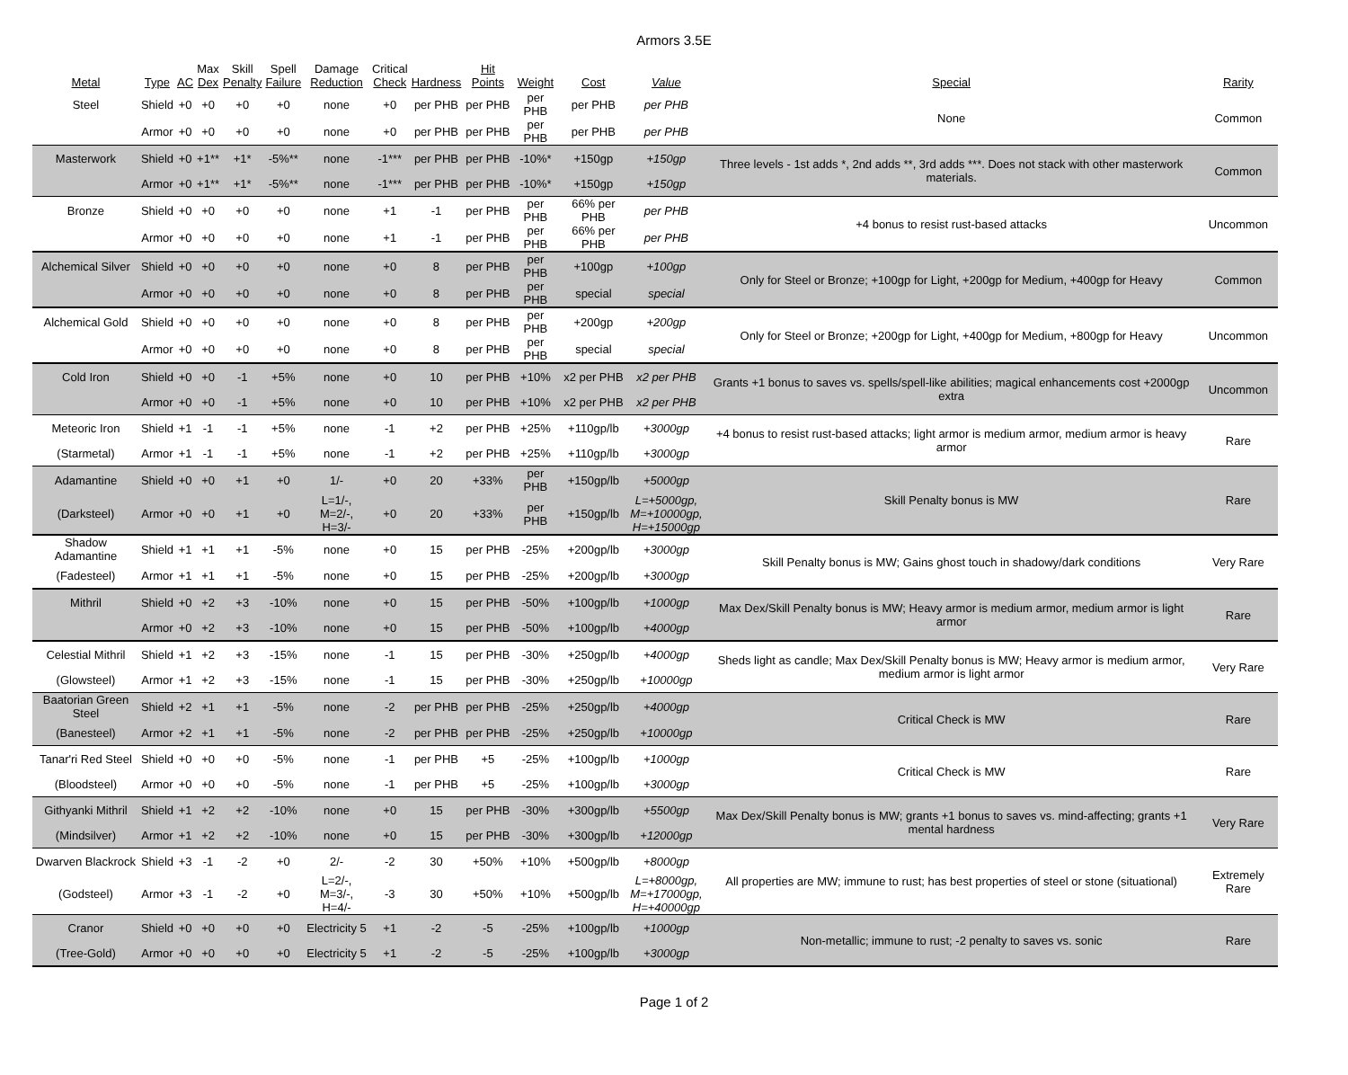Armors 3.5E
| Metal | Type | AC | Max Dex | Skill Penalty | Spell Failure | Damage Reduction | Critical Check | Hardness | Hit Points | Weight | Cost | Value | Special | Rarity |
| --- | --- | --- | --- | --- | --- | --- | --- | --- | --- | --- | --- | --- | --- | --- |
| Steel | Shield | +0 | +0 | +0 | +0 | none | +0 | per PHB | per PHB | per PHB | per PHB | per PHB | None | Common |
| | Armor | +0 | +0 | +0 | +0 | none | +0 | per PHB | per PHB | per PHB | per PHB | per PHB | | |
| Masterwork | Shield | +0 | +1** | +1* | -5%** | none | -1*** | per PHB | per PHB | -10%* | +150gp | +150gp | Three levels - 1st adds *, 2nd adds **, 3rd adds ***. Does not stack with other masterwork materials. | Common |
| | Armor | +0 | +1** | +1* | -5%** | none | -1*** | per PHB | per PHB | -10%* | +150gp | +150gp | | |
| Bronze | Shield | +0 | +0 | +0 | +0 | none | +1 | -1 | per PHB | per PHB | 66% per PHB | per PHB | +4 bonus to resist rust-based attacks | Uncommon |
| | Armor | +0 | +0 | +0 | +0 | none | +1 | -1 | per PHB | per PHB | 66% per PHB | per PHB | | |
| Alchemical Silver | Shield | +0 | +0 | +0 | +0 | none | +0 | 8 | per PHB | per PHB | +100gp | +100gp | Only for Steel or Bronze; +100gp for Light, +200gp for Medium, +400gp for Heavy | Common |
| | Armor | +0 | +0 | +0 | +0 | none | +0 | 8 | per PHB | per PHB | special | special | | |
| Alchemical Gold | Shield | +0 | +0 | +0 | +0 | none | +0 | 8 | per PHB | per PHB | +200gp | +200gp | Only for Steel or Bronze; +200gp for Light, +400gp for Medium, +800gp for Heavy | Uncommon |
| | Armor | +0 | +0 | +0 | +0 | none | +0 | 8 | per PHB | per PHB | special | special | | |
| Cold Iron | Shield | +0 | +0 | -1 | +5% | none | +0 | 10 | per PHB | +10% | x2 per PHB | x2 per PHB | Grants +1 bonus to saves vs. spells/spell-like abilities; magical enhancements cost +2000gp extra | Uncommon |
| | Armor | +0 | +0 | -1 | +5% | none | +0 | 10 | per PHB | +10% | x2 per PHB | x2 per PHB | | |
| Meteoric Iron | Shield | +1 | -1 | -1 | +5% | none | -1 | +2 | per PHB | +25% | +110gp/lb | +3000gp | +4 bonus to resist rust-based attacks; light armor is medium armor, medium armor is heavy armor | Rare |
| (Starmetal) | Armor | +1 | -1 | -1 | +5% | none | -1 | +2 | per PHB | +25% | +110gp/lb | +3000gp | | |
| Adamantine | Shield | +0 | +0 | +1 | +0 | 1/- | +0 | 20 | +33% | per PHB | +150gp/lb | +5000gp | Skill Penalty bonus is MW | Rare |
| (Darksteel) | Armor | +0 | +0 | +1 | +0 | L=1/-, M=2/-, H=3/- | +0 | 20 | +33% | per PHB | +150gp/lb | L=+5000gp, M=+10000gp, H=+15000gp | | |
| Shadow Adamantine | Shield | +1 | +1 | +1 | -5% | none | +0 | 15 | per PHB | -25% | +200gp/lb | +3000gp | Skill Penalty bonus is MW; Gains ghost touch in shadowy/dark conditions | Very Rare |
| (Fadesteel) | Armor | +1 | +1 | +1 | -5% | none | +0 | 15 | per PHB | -25% | +200gp/lb | +3000gp | | |
| Mithril | Shield | +0 | +2 | +3 | -10% | none | +0 | 15 | per PHB | -50% | +100gp/lb | +1000gp | Max Dex/Skill Penalty bonus is MW; Heavy armor is medium armor, medium armor is light armor | Rare |
| | Armor | +0 | +2 | +3 | -10% | none | +0 | 15 | per PHB | -50% | +100gp/lb | +4000gp | | |
| Celestial Mithril | Shield | +1 | +2 | +3 | -15% | none | -1 | 15 | per PHB | -30% | +250gp/lb | +4000gp | Sheds light as candle; Max Dex/Skill Penalty bonus is MW; Heavy armor is medium armor, medium armor is light armor | Very Rare |
| (Glowsteel) | Armor | +1 | +2 | +3 | -15% | none | -1 | 15 | per PHB | -30% | +250gp/lb | +10000gp | | |
| Baatorian Green Steel | Shield | +2 | +1 | +1 | -5% | none | -2 | per PHB | per PHB | -25% | +250gp/lb | +4000gp | Critical Check is MW | Rare |
| (Banesteel) | Armor | +2 | +1 | +1 | -5% | none | -2 | per PHB | per PHB | -25% | +250gp/lb | +10000gp | | |
| Tanar'ri Red Steel | Shield | +0 | +0 | +0 | -5% | none | -1 | per PHB | +5 | -25% | +100gp/lb | +1000gp | Critical Check is MW | Rare |
| (Bloodsteel) | Armor | +0 | +0 | +0 | -5% | none | -1 | per PHB | +5 | -25% | +100gp/lb | +3000gp | | |
| Githyanki Mithril | Shield | +1 | +2 | +2 | -10% | none | +0 | 15 | per PHB | -30% | +300gp/lb | +5500gp | Max Dex/Skill Penalty bonus is MW; grants +1 bonus to saves vs. mind-affecting; grants +1 mental hardness | Very Rare |
| (Mindsilver) | Armor | +1 | +2 | +2 | -10% | none | +0 | 15 | per PHB | -30% | +300gp/lb | +12000gp | | |
| Dwarven Blackrock | Shield | +3 | -1 | -2 | +0 | 2/- | -2 | 30 | +50% | +10% | +500gp/lb | +8000gp | All properties are MW; immune to rust; has best properties of steel or stone (situational) | Extremely Rare |
| (Godsteel) | Armor | +3 | -1 | -2 | +0 | L=2/-, M=3/-, H=4/- | -3 | 30 | +50% | +10% | +500gp/lb | L=+8000gp, M=+17000gp, H=+40000gp | | |
| Cranor | Shield | +0 | +0 | +0 | +0 | Electricity 5 | +1 | -2 | -5 | -25% | +100gp/lb | +1000gp | Non-metallic; immune to rust; -2 penalty to saves vs. sonic | Rare |
| (Tree-Gold) | Armor | +0 | +0 | +0 | +0 | Electricity 5 | +1 | -2 | -5 | -25% | +100gp/lb | +3000gp | | |
Page 1 of 2